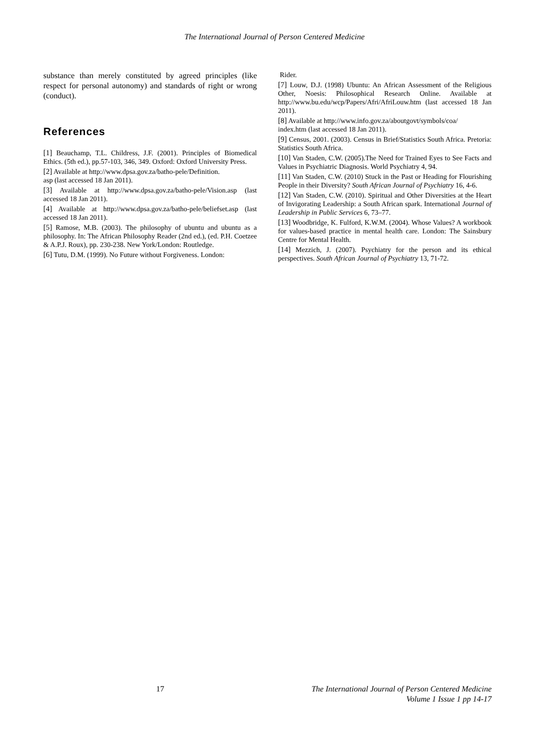The International Journal of Person Centered Medicine
substance than merely constituted by agreed principles (like respect for personal autonomy) and standards of right or wrong (conduct).
References
[1] Beauchamp, T.L. Childress, J.F. (2001). Principles of Biomedical Ethics. (5th ed.), pp.57-103, 346, 349. Oxford: Oxford University Press.
[2] Available at http://www.dpsa.gov.za/batho-pele/Definition.
asp (last accessed 18 Jan 2011).
[3] Available at http://www.dpsa.gov.za/batho-pele/Vision.asp (last accessed 18 Jan 2011).
[4] Available at http://www.dpsa.gov.za/batho-pele/beliefset.asp (last accessed 18 Jan 2011).
[5] Ramose, M.B. (2003). The philosophy of ubuntu and ubuntu as a philosophy. In: The African Philosophy Reader (2nd ed.), (ed. P.H. Coetzee & A.P.J. Roux), pp. 230-238. New York/London: Routledge.
[6] Tutu, D.M. (1999). No Future without Forgiveness. London:
Rider.
[7] Louw, D.J. (1998) Ubuntu: An African Assessment of the Religious Other, Noesis: Philosophical Research Online. Available at http://www.bu.edu/wcp/Papers/Afri/AfriLouw.htm (last accessed 18 Jan 2011).
[8] Available at http://www.info.gov.za/aboutgovt/symbols/coa/
index.htm (last accessed 18 Jan 2011).
[9] Census, 2001. (2003). Census in Brief/Statistics South Africa. Pretoria: Statistics South Africa.
[10] Van Staden, C.W. (2005).The Need for Trained Eyes to See Facts and Values in Psychiatric Diagnosis. World Psychiatry 4, 94.
[11] Van Staden, C.W. (2010) Stuck in the Past or Heading for Flourishing People in their Diversity? South African Journal of Psychiatry 16, 4-6.
[12] Van Staden, C.W. (2010). Spiritual and Other Diversities at the Heart of Invigorating Leadership: a South African spark. International Journal of Leadership in Public Services 6, 73–77.
[13] Woodbridge, K. Fulford, K.W.M. (2004). Whose Values? A workbook for values-based practice in mental health care. London: The Sainsbury Centre for Mental Health.
[14] Mezzich, J. (2007). Psychiatry for the person and its ethical perspectives. South African Journal of Psychiatry 13, 71-72.
17
The International Journal of Person Centered Medicine
Volume 1 Issue 1 pp 14-17